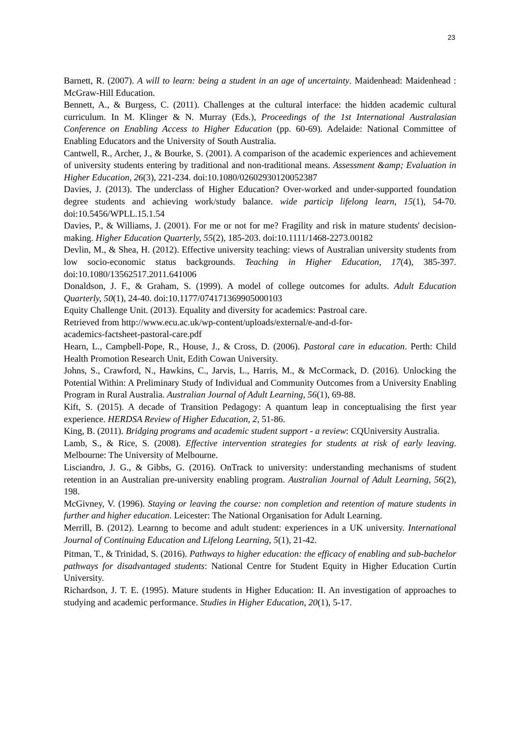23
Barnett, R. (2007). A will to learn: being a student in an age of uncertainty. Maidenhead: Maidenhead : McGraw-Hill Education.
Bennett, A., & Burgess, C. (2011). Challenges at the cultural interface: the hidden academic cultural curriculum. In M. Klinger & N. Murray (Eds.), Proceedings of the 1st International Australasian Conference on Enabling Access to Higher Education (pp. 60-69). Adelaide: National Committee of Enabling Educators and the University of South Australia.
Cantwell, R., Archer, J., & Bourke, S. (2001). A comparison of the academic experiences and achievement of university students entering by traditional and non-traditional means. Assessment &amp; Evaluation in Higher Education, 26(3), 221-234. doi:10.1080/02602930120052387
Davies, J. (2013). The underclass of Higher Education? Over-worked and under-supported foundation degree students and achieving work/study balance. wide particip lifelong learn, 15(1), 54-70. doi:10.5456/WPLL.15.1.54
Davies, P., & Williams, J. (2001). For me or not for me? Fragility and risk in mature students' decision‐making. Higher Education Quarterly, 55(2), 185-203. doi:10.1111/1468-2273.00182
Devlin, M., & Shea, H. (2012). Effective university teaching: views of Australian university students from low socio-economic status backgrounds. Teaching in Higher Education, 17(4), 385-397. doi:10.1080/13562517.2011.641006
Donaldson, J. F., & Graham, S. (1999). A model of college outcomes for adults. Adult Education Quarterly, 50(1), 24-40. doi:10.1177/074171369905000103
Equity Challenge Unit. (2013). Equality and diversity for academics: Pastroal care.
Retrieved from http://www.ecu.ac.uk/wp-content/uploads/external/e-and-d-for-
academics-factsheet-pastoral-care.pdf
Hearn, L., Campbell-Pope, R., House, J., & Cross, D. (2006). Pastoral care in education. Perth: Child Health Promotion Research Unit, Edith Cowan University.
Johns, S., Crawford, N., Hawkins, C., Jarvis, L., Harris, M., & McCormack, D. (2016). Unlocking the Potential Within: A Preliminary Study of Individual and Community Outcomes from a University Enabling Program in Rural Australia. Australian Journal of Adult Learning, 56(1), 69-88.
Kift, S. (2015). A decade of Transition Pedagogy: A quantum leap in conceptualising the first year experience. HERDSA Review of Higher Education, 2, 51-86.
King, B. (2011). Bridging programs and academic student support - a review: CQUniversity Australia.
Lamb, S., & Rice, S. (2008). Effective intervention strategies for students at risk of early leaving. Melbourne: The University of Melbourne.
Lisciandro, J. G., & Gibbs, G. (2016). OnTrack to university: understanding mechanisms of student retention in an Australian pre-university enabling program. Australian Journal of Adult Learning, 56(2), 198.
McGivney, V. (1996). Staying or leaving the course: non completion and retention of mature students in further and higher education. Leicester: The National Organisation for Adult Learning.
Merrill, B. (2012). Learnng to become and adult student: experiences in a UK university. International Journal of Continuing Education and Lifelong Learning, 5(1), 21-42.
Pitman, T., & Trinidad, S. (2016). Pathways to higher education: the efficacy of enabling and sub-bachelor pathways for disadvantaged students: National Centre for Student Equity in Higher Education Curtin University.
Richardson, J. T. E. (1995). Mature students in Higher Education: II. An investigation of approaches to studying and academic performance. Studies in Higher Education, 20(1), 5-17.